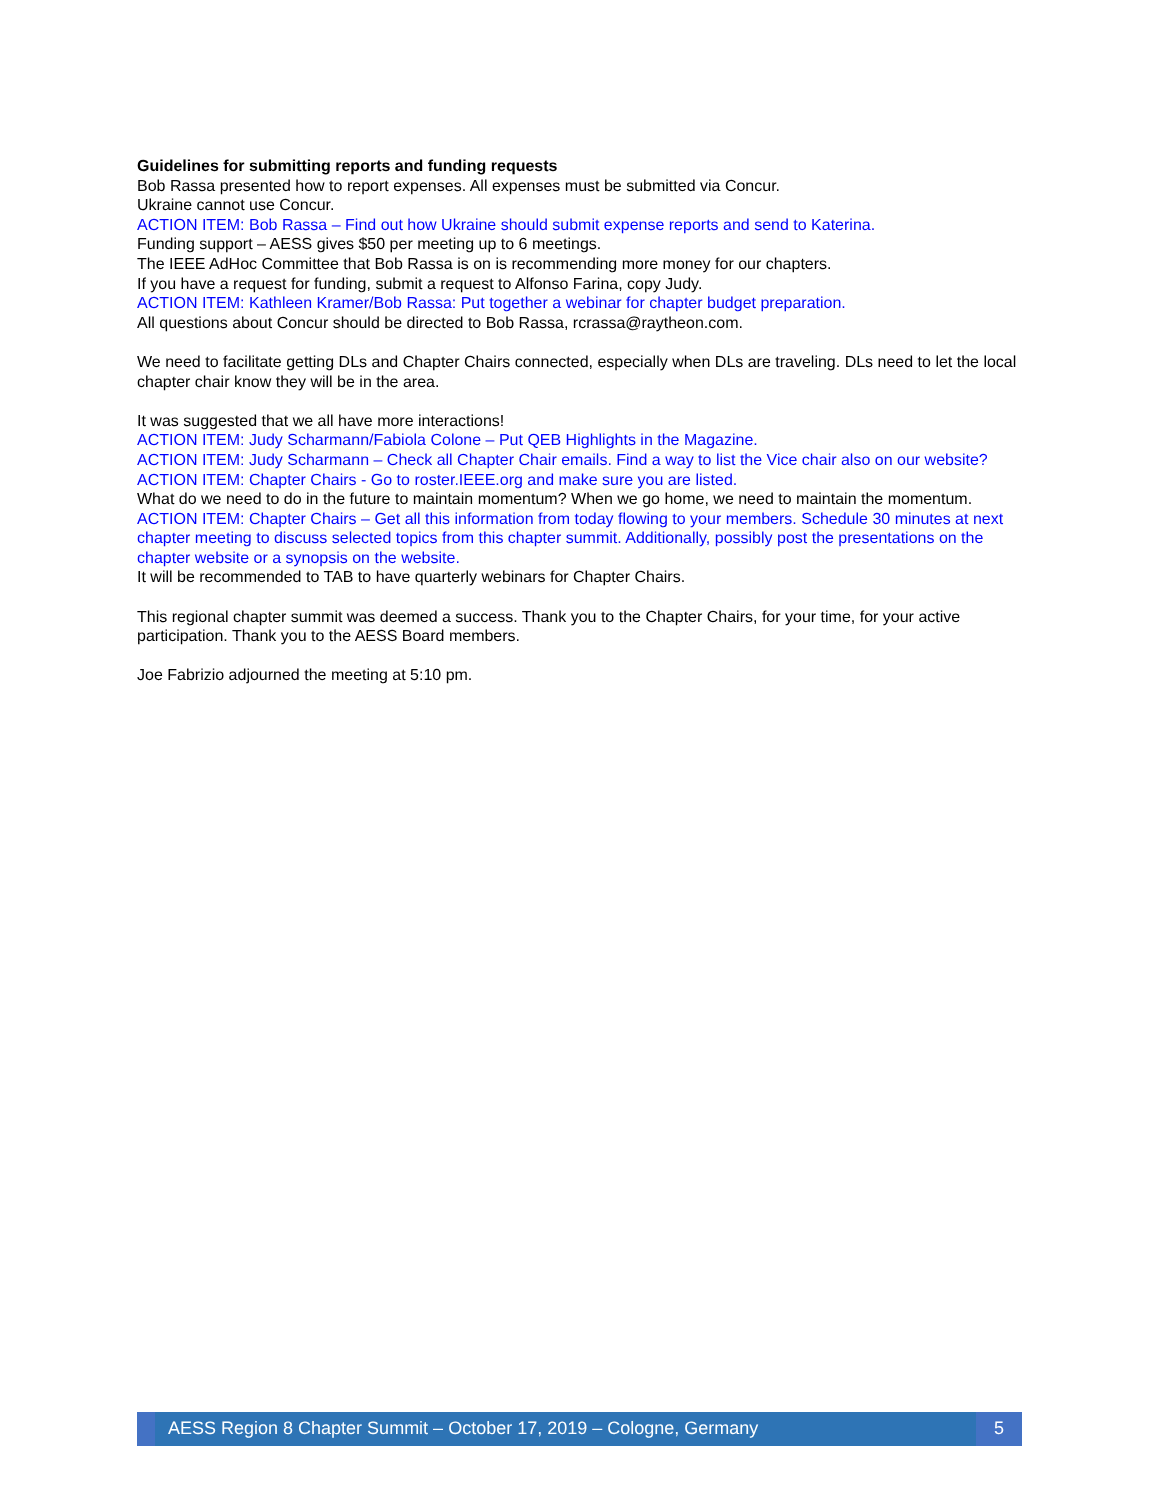Guidelines for submitting reports and funding requests
Bob Rassa presented how to report expenses. All expenses must be submitted via Concur.
Ukraine cannot use Concur.
ACTION ITEM: Bob Rassa – Find out how Ukraine should submit expense reports and send to Katerina.
Funding support – AESS gives $50 per meeting up to 6 meetings.
The IEEE AdHoc Committee that Bob Rassa is on is recommending more money for our chapters.
If you have a request for funding, submit a request to Alfonso Farina, copy Judy.
ACTION ITEM: Kathleen Kramer/Bob Rassa: Put together a webinar for chapter budget preparation.
All questions about Concur should be directed to Bob Rassa, rcrassa@raytheon.com.
We need to facilitate getting DLs and Chapter Chairs connected, especially when DLs are traveling. DLs need to let the local chapter chair know they will be in the area.
It was suggested that we all have more interactions!
ACTION ITEM: Judy Scharmann/Fabiola Colone – Put QEB Highlights in the Magazine.
ACTION ITEM: Judy Scharmann – Check all Chapter Chair emails. Find a way to list the Vice chair also on our website?
ACTION ITEM: Chapter Chairs - Go to roster.IEEE.org and make sure you are listed.
What do we need to do in the future to maintain momentum? When we go home, we need to maintain the momentum.
ACTION ITEM: Chapter Chairs – Get all this information from today flowing to your members. Schedule 30 minutes at next chapter meeting to discuss selected topics from this chapter summit. Additionally, possibly post the presentations on the chapter website or a synopsis on the website.
It will be recommended to TAB to have quarterly webinars for Chapter Chairs.
This regional chapter summit was deemed a success. Thank you to the Chapter Chairs, for your time, for your active participation. Thank you to the AESS Board members.
Joe Fabrizio adjourned the meeting at 5:10 pm.
AESS Region 8 Chapter Summit – October 17, 2019 – Cologne, Germany
5